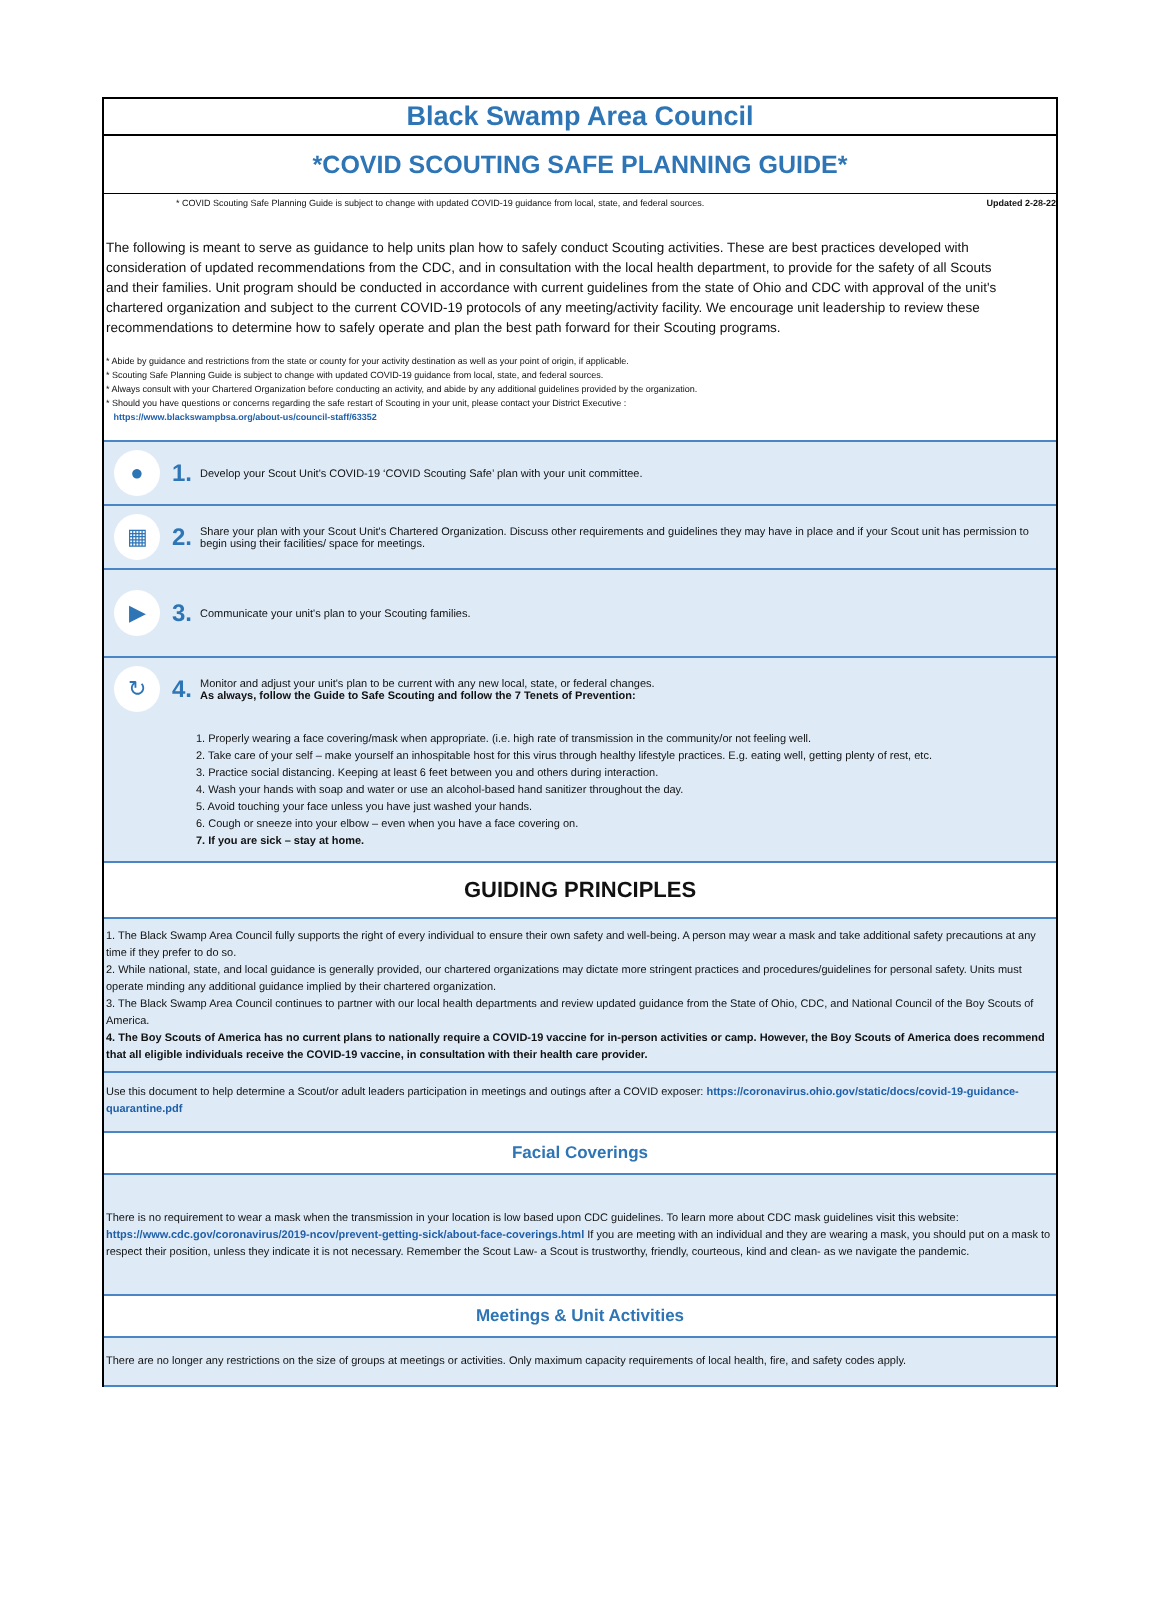Black Swamp Area Council
*COVID SCOUTING SAFE PLANNING GUIDE*
* COVID Scouting Safe Planning Guide is subject to change with updated COVID-19 guidance from local, state, and federal sources. Updated 2-28-22
The following is meant to serve as guidance to help units plan how to safely conduct Scouting activities. These are best practices developed with consideration of updated recommendations from the CDC, and in consultation with the local health department, to provide for the safety of all Scouts and their families. Unit program should be conducted in accordance with current guidelines from the state of Ohio and CDC with approval of the unit's chartered organization and subject to the current COVID-19 protocols of any meeting/activity facility. We encourage unit leadership to review these recommendations to determine how to safely operate and plan the best path forward for their Scouting programs.
* Abide by guidance and restrictions from the state or county for your activity destination as well as your point of origin, if applicable.
* Scouting Safe Planning Guide is subject to change with updated COVID-19 guidance from local, state, and federal sources.
* Always consult with your Chartered Organization before conducting an activity, and abide by any additional guidelines provided by the organization.
* Should you have questions or concerns regarding the safe restart of Scouting in your unit, please contact your District Executive :
https://www.blackswampbsa.org/about-us/council-staff/63352
● 1. Develop your Scout Unit's COVID-19 ‘COVID Scouting Safe’ plan with your unit committee.
▦ 2. Share your plan with your Scout Unit's Chartered Organization. Discuss other requirements and guidelines they may have in place and if your Scout unit has permission to begin using their facilities/ space for meetings.
▶ 3. Communicate your unit's plan to your Scouting families.
↻ 4. Monitor and adjust your unit's plan to be current with any new local, state, or federal changes.
As always, follow the Guide to Safe Scouting and follow the 7 Tenets of Prevention:
1. Properly wearing a face covering/mask when appropriate. (i.e. high rate of transmission in the community/or not feeling well.
2. Take care of your self – make yourself an inhospitable host for this virus through healthy lifestyle practices. E.g. eating well, getting plenty of rest, etc.
3. Practice social distancing. Keeping at least 6 feet between you and others during interaction.
4. Wash your hands with soap and water or use an alcohol-based hand sanitizer throughout the day.
5. Avoid touching your face unless you have just washed your hands.
6. Cough or sneeze into your elbow – even when you have a face covering on.
7. If you are sick – stay at home.
GUIDING PRINCIPLES
1. The Black Swamp Area Council fully supports the right of every individual to ensure their own safety and well-being. A person may wear a mask and take additional safety precautions at any time if they prefer to do so.
2. While national, state, and local guidance is generally provided, our chartered organizations may dictate more stringent practices and procedures/guidelines for personal safety. Units must operate minding any additional guidance implied by their chartered organization.
3. The Black Swamp Area Council continues to partner with our local health departments and review updated guidance from the State of Ohio, CDC, and National Council of the Boy Scouts of America.
4. The Boy Scouts of America has no current plans to nationally require a COVID-19 vaccine for in-person activities or camp. However, the Boy Scouts of America does recommend that all eligible individuals receive the COVID-19 vaccine, in consultation with their health care provider.
Use this document to help determine a Scout/or adult leaders participation in meetings and outings after a COVID exposer: https://coronavirus.ohio.gov/static/docs/covid-19-guidance-quarantine.pdf
Facial Coverings
There is no requirement to wear a mask when the transmission in your location is low based upon CDC guidelines. To learn more about CDC mask guidelines visit this website: https://www.cdc.gov/coronavirus/2019-ncov/prevent-getting-sick/about-face-coverings.html If you are meeting with an individual and they are wearing a mask, you should put on a mask to respect their position, unless they indicate it is not necessary. Remember the Scout Law- a Scout is trustworthy, friendly, courteous, kind and clean- as we navigate the pandemic.
Meetings & Unit Activities
There are no longer any restrictions on the size of groups at meetings or activities. Only maximum capacity requirements of local health, fire, and safety codes apply.